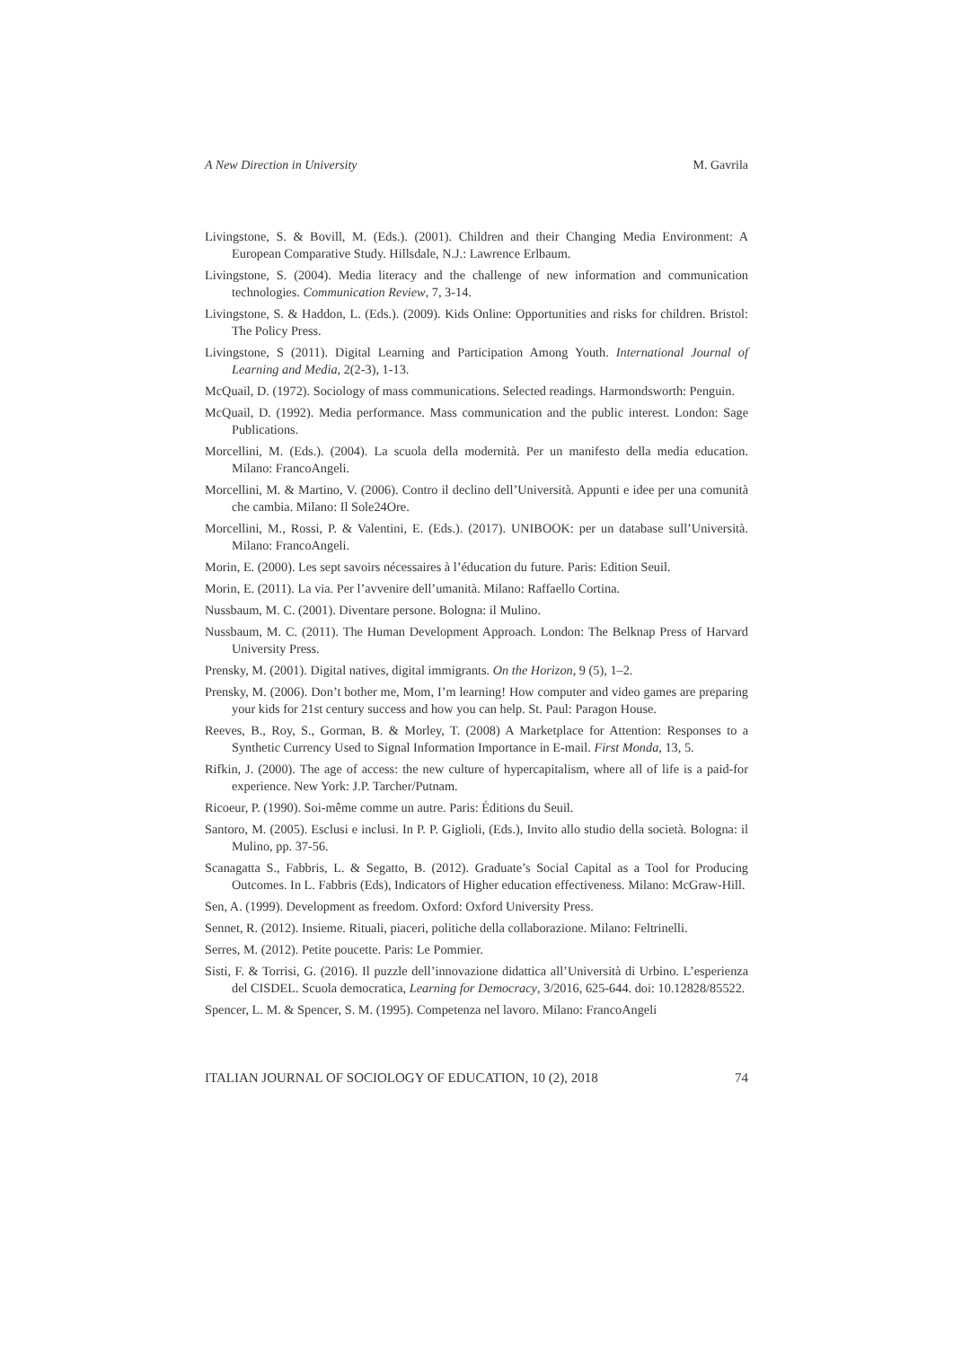A New Direction in University M. Gavrila
Livingstone, S. & Bovill, M. (Eds.). (2001). Children and their Changing Media Environment: A European Comparative Study. Hillsdale, N.J.: Lawrence Erlbaum.
Livingstone, S. (2004). Media literacy and the challenge of new information and communication technologies. Communication Review, 7, 3-14.
Livingstone, S. & Haddon, L. (Eds.). (2009). Kids Online: Opportunities and risks for children. Bristol: The Policy Press.
Livingstone, S (2011). Digital Learning and Participation Among Youth. International Journal of Learning and Media, 2(2-3), 1-13.
McQuail, D. (1972). Sociology of mass communications. Selected readings. Harmondsworth: Penguin.
McQuail, D. (1992). Media performance. Mass communication and the public interest. London: Sage Publications.
Morcellini, M. (Eds.). (2004). La scuola della modernità. Per un manifesto della media education. Milano: FrancoAngeli.
Morcellini, M. & Martino, V. (2006). Contro il declino dell’Università. Appunti e idee per una comunità che cambia. Milano: Il Sole24Ore.
Morcellini, M., Rossi, P. & Valentini, E. (Eds.). (2017). UNIBOOK: per un database sull’Università. Milano: FrancoAngeli.
Morin, E. (2000). Les sept savoirs nécessaires à l’éducation du future. Paris: Edition Seuil.
Morin, E. (2011). La via. Per l’avvenire dell’umanità. Milano: Raffaello Cortina.
Nussbaum, M. C. (2001). Diventare persone. Bologna: il Mulino.
Nussbaum, M. C. (2011). The Human Development Approach. London: The Belknap Press of Harvard University Press.
Prensky, M. (2001). Digital natives, digital immigrants. On the Horizon, 9 (5), 1–2.
Prensky, M. (2006). Don’t bother me, Mom, I’m learning! How computer and video games are preparing your kids for 21st century success and how you can help. St. Paul: Paragon House.
Reeves, B., Roy, S., Gorman, B. & Morley, T. (2008) A Marketplace for Attention: Responses to a Synthetic Currency Used to Signal Information Importance in E-mail. First Monda, 13, 5.
Rifkin, J. (2000). The age of access: the new culture of hypercapitalism, where all of life is a paid-for experience. New York: J.P. Tarcher/Putnam.
Ricoeur, P. (1990). Soi-même comme un autre. Paris: Éditions du Seuil.
Santoro, M. (2005). Esclusi e inclusi. In P. P. Giglioli, (Eds.), Invito allo studio della società. Bologna: il Mulino, pp. 37-56.
Scanagatta S., Fabbris, L. & Segatto, B. (2012). Graduate’s Social Capital as a Tool for Producing Outcomes. In L. Fabbris (Eds), Indicators of Higher education effectiveness. Milano: McGraw-Hill.
Sen, A. (1999). Development as freedom. Oxford: Oxford University Press.
Sennet, R. (2012). Insieme. Rituali, piaceri, politiche della collaborazione. Milano: Feltrinelli.
Serres, M. (2012). Petite poucette. Paris: Le Pommier.
Sisti, F. & Torrisi, G. (2016). Il puzzle dell’innovazione didattica all’Università di Urbino. L’esperienza del CISDEL. Scuola democratica, Learning for Democracy, 3/2016, 625-644. doi: 10.12828/85522.
Spencer, L. M. & Spencer, S. M. (1995). Competenza nel lavoro. Milano: FrancoAngeli
ITALIAN JOURNAL OF SOCIOLOGY OF EDUCATION, 10 (2), 2018 74